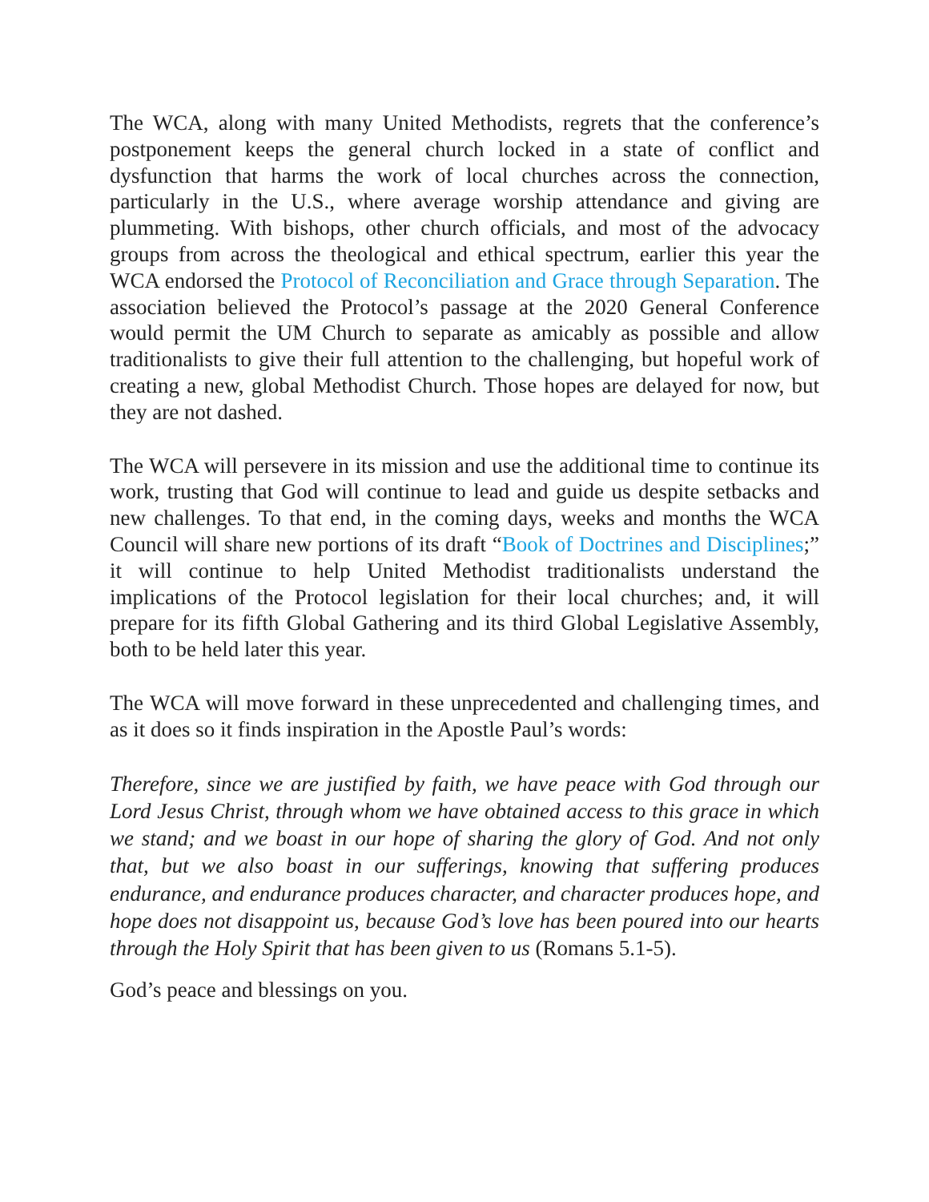The WCA, along with many United Methodists, regrets that the conference’s postponement keeps the general church locked in a state of conflict and dysfunction that harms the work of local churches across the connection, particularly in the U.S., where average worship attendance and giving are plummeting. With bishops, other church officials, and most of the advocacy groups from across the theological and ethical spectrum, earlier this year the WCA endorsed the Protocol of Reconciliation and Grace through Separation. The association believed the Protocol’s passage at the 2020 General Conference would permit the UM Church to separate as amicably as possible and allow traditionalists to give their full attention to the challenging, but hopeful work of creating a new, global Methodist Church. Those hopes are delayed for now, but they are not dashed.
The WCA will persevere in its mission and use the additional time to continue its work, trusting that God will continue to lead and guide us despite setbacks and new challenges. To that end, in the coming days, weeks and months the WCA Council will share new portions of its draft “Book of Doctrines and Disciplines;” it will continue to help United Methodist traditionalists understand the implications of the Protocol legislation for their local churches; and, it will prepare for its fifth Global Gathering and its third Global Legislative Assembly, both to be held later this year.
The WCA will move forward in these unprecedented and challenging times, and as it does so it finds inspiration in the Apostle Paul’s words:
Therefore, since we are justified by faith, we have peace with God through our Lord Jesus Christ, through whom we have obtained access to this grace in which we stand; and we boast in our hope of sharing the glory of God. And not only that, but we also boast in our sufferings, knowing that suffering produces endurance, and endurance produces character, and character produces hope, and hope does not disappoint us, because God’s love has been poured into our hearts through the Holy Spirit that has been given to us (Romans 5.1-5).
God’s peace and blessings on you.